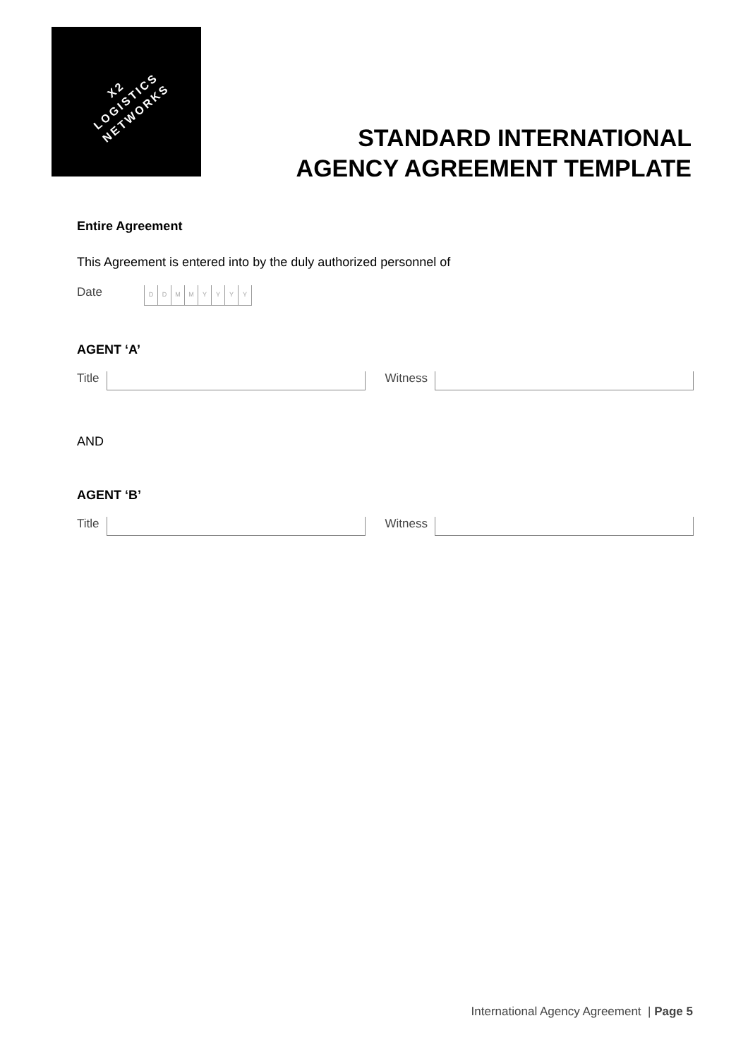X2
LOGISTICS
NETWORKS
STANDARD INTERNATIONAL
AGENCY AGREEMENT TEMPLATE
Entire Agreement
This Agreement is entered into by the duly authorized personnel of
Date
D D M M Y Y Y Y
AGENT ‘A’
Title Witness
AND
AGENT ‘B’
Title Witness
International Agency Agreement | Page 5